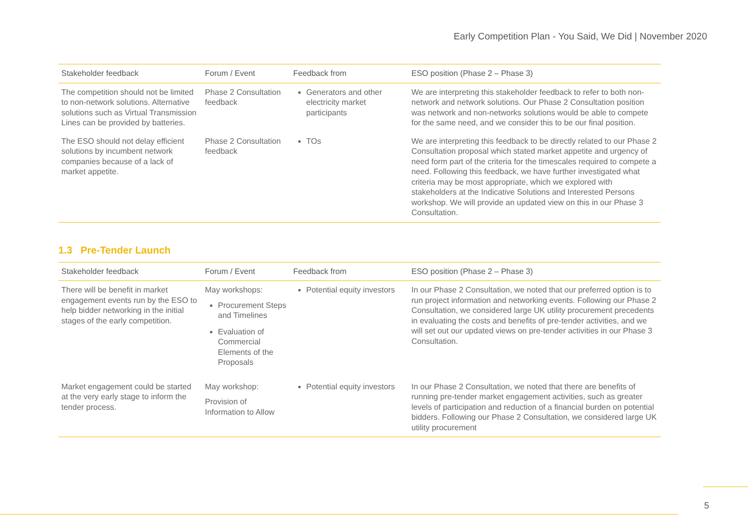Early Competition Plan - You Said, We Did | November 2020
| Stakeholder feedback | Forum / Event | Feedback from | ESO position (Phase 2 – Phase 3) |
| --- | --- | --- | --- |
| The competition should not be limited to non-network solutions. Alternative solutions such as Virtual Transmission Lines can be provided by batteries. | Phase 2 Consultation feedback | Generators and other electricity market participants | We are interpreting this stakeholder feedback to refer to both non-network and network solutions. Our Phase 2 Consultation position was network and non-networks solutions would be able to compete for the same need, and we consider this to be our final position. |
| The ESO should not delay efficient solutions by incumbent network companies because of a lack of market appetite. | Phase 2 Consultation feedback | TOs | We are interpreting this feedback to be directly related to our Phase 2 Consultation proposal which stated market appetite and urgency of need form part of the criteria for the timescales required to compete a need. Following this feedback, we have further investigated what criteria may be most appropriate, which we explored with stakeholders at the Indicative Solutions and Interested Persons workshop. We will provide an updated view on this in our Phase 3 Consultation. |
1.3 Pre-Tender Launch
| Stakeholder feedback | Forum / Event | Feedback from | ESO position (Phase 2 – Phase 3) |
| --- | --- | --- | --- |
| There will be benefit in market engagement events run by the ESO to help bidder networking in the initial stages of the early competition. | May workshops: Procurement Steps and Timelines Evaluation of Commercial Elements of the Proposals | Potential equity investors | In our Phase 2 Consultation, we noted that our preferred option is to run project information and networking events. Following our Phase 2 Consultation, we considered large UK utility procurement precedents in evaluating the costs and benefits of pre-tender activities, and we will set out our updated views on pre-tender activities in our Phase 3 Consultation. |
| Market engagement could be started at the very early stage to inform the tender process. | May workshop: Provision of Information to Allow | Potential equity investors | In our Phase 2 Consultation, we noted that there are benefits of running pre-tender market engagement activities, such as greater levels of participation and reduction of a financial burden on potential bidders. Following our Phase 2 Consultation, we considered large UK utility procurement |
5